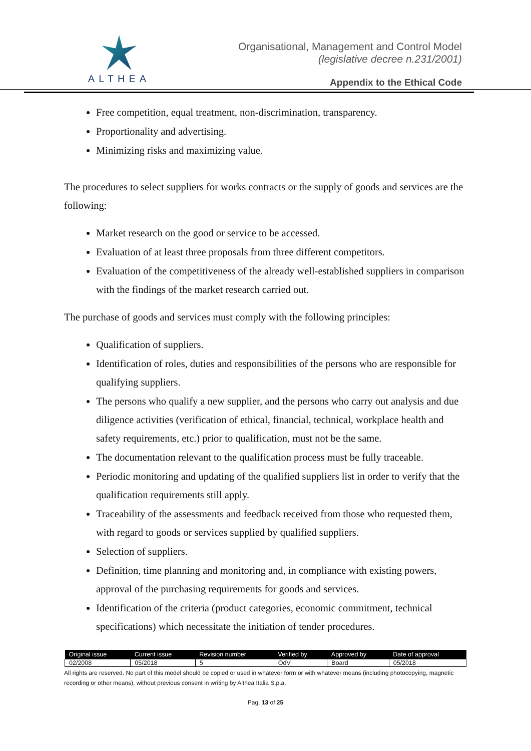ALTHEA
Organisational, Management and Control Model
(legislative decree n.231/2001)
Appendix to the Ethical Code
Free competition, equal treatment, non-discrimination, transparency.
Proportionality and advertising.
Minimizing risks and maximizing value.
The procedures to select suppliers for works contracts or the supply of goods and services are the following:
Market research on the good or service to be accessed.
Evaluation of at least three proposals from three different competitors.
Evaluation of the competitiveness of the already well-established suppliers in comparison with the findings of the market research carried out.
The purchase of goods and services must comply with the following principles:
Qualification of suppliers.
Identification of roles, duties and responsibilities of the persons who are responsible for qualifying suppliers.
The persons who qualify a new supplier, and the persons who carry out analysis and due diligence activities (verification of ethical, financial, technical, workplace health and safety requirements, etc.) prior to qualification, must not be the same.
The documentation relevant to the qualification process must be fully traceable.
Periodic monitoring and updating of the qualified suppliers list in order to verify that the qualification requirements still apply.
Traceability of the assessments and feedback received from those who requested them, with regard to goods or services supplied by qualified suppliers.
Selection of suppliers.
Definition, time planning and monitoring and, in compliance with existing powers, approval of the purchasing requirements for goods and services.
Identification of the criteria (product categories, economic commitment, technical specifications) which necessitate the initiation of tender procedures.
| Original issue | Current issue | Revision number | Verified by | Approved by | Date of approval |
| --- | --- | --- | --- | --- | --- |
| 02/2008 | 05/2018 | 5 | OdV | Board | 05/2018 |
All rights are reserved. No part of this model should be copied or used in whatever form or with whatever means (including photocopying, magnetic recording or other means), without previous consent in writing by Althea Italia S.p.a.
Pag. 13 of 25